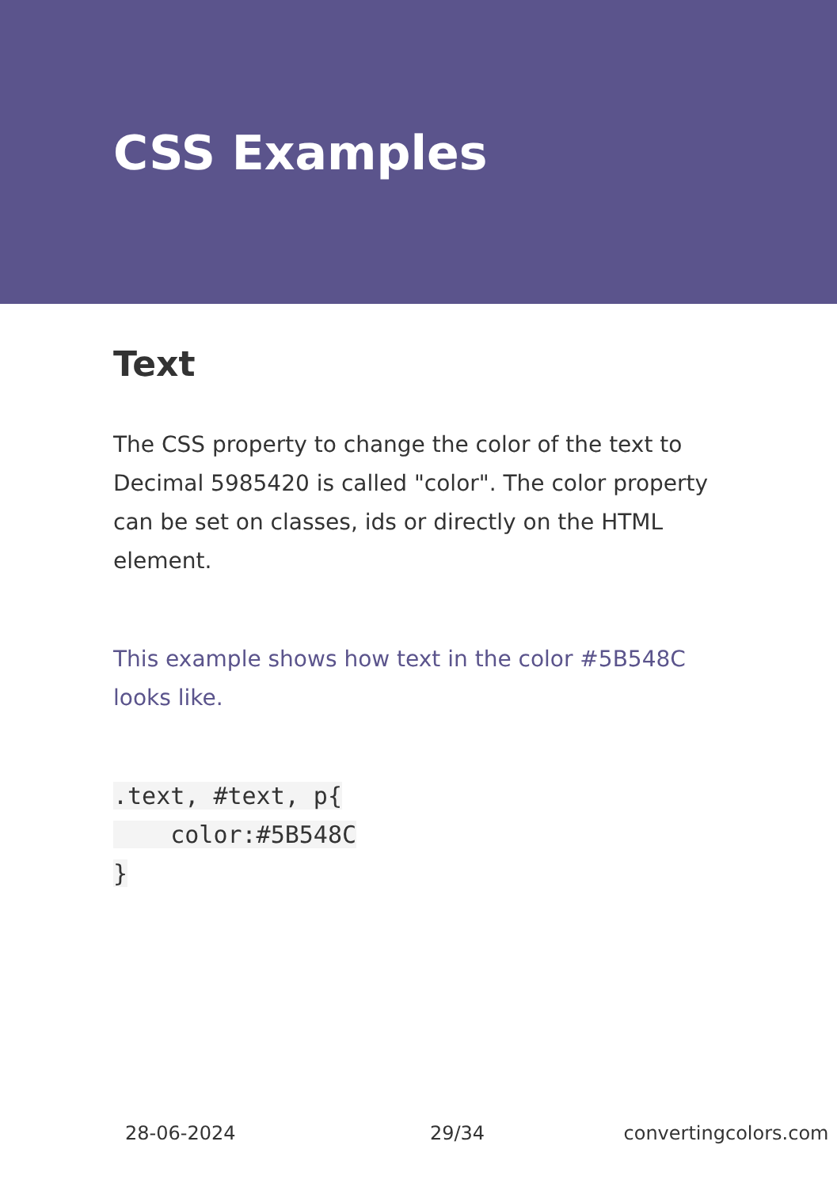CSS Examples
Text
The CSS property to change the color of the text to Decimal 5985420 is called "color". The color property can be set on classes, ids or directly on the HTML element.
This example shows how text in the color #5B548C looks like.
.text, #text, p{
    color:#5B548C
}
28-06-2024 29/34 convertingcolors.com